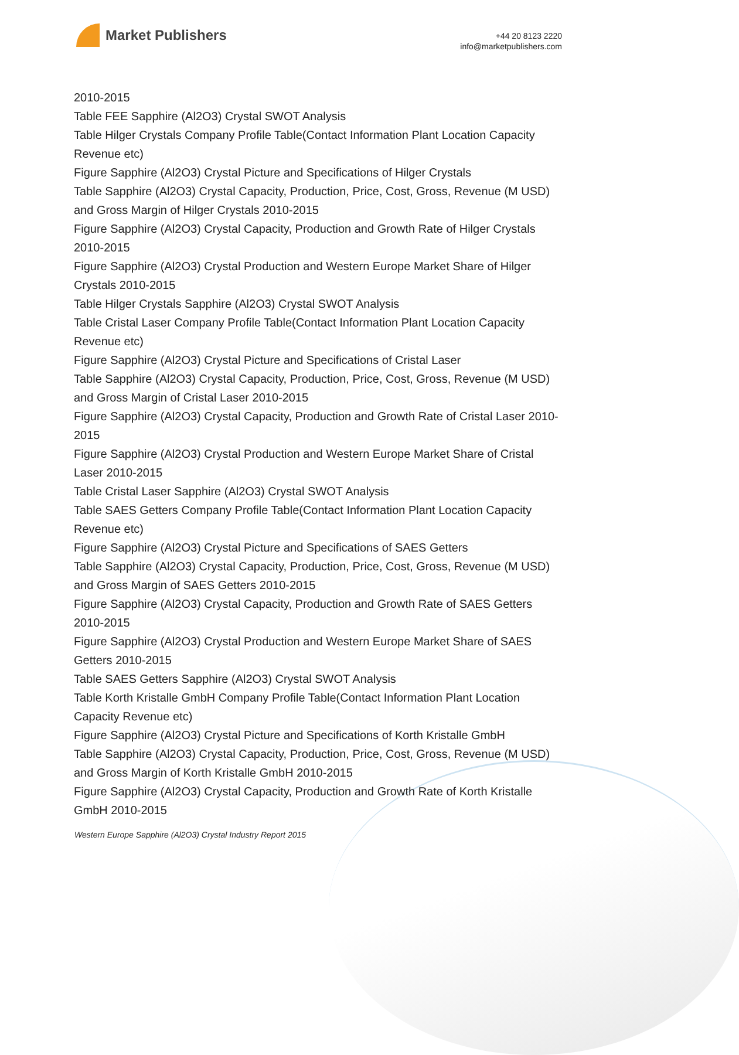Market Publishers
+44 20 8123 2220
info@marketpublishers.com
2010-2015
Table FEE Sapphire (Al2O3) Crystal SWOT Analysis
Table Hilger Crystals Company Profile Table(Contact Information Plant Location Capacity Revenue etc)
Figure Sapphire (Al2O3) Crystal Picture and Specifications of Hilger Crystals
Table Sapphire (Al2O3) Crystal Capacity, Production, Price, Cost, Gross, Revenue (M USD) and Gross Margin of Hilger Crystals 2010-2015
Figure Sapphire (Al2O3) Crystal Capacity, Production and Growth Rate of Hilger Crystals 2010-2015
Figure Sapphire (Al2O3) Crystal Production and Western Europe Market Share of Hilger Crystals 2010-2015
Table Hilger Crystals Sapphire (Al2O3) Crystal SWOT Analysis
Table Cristal Laser Company Profile Table(Contact Information Plant Location Capacity Revenue etc)
Figure Sapphire (Al2O3) Crystal Picture and Specifications of Cristal Laser
Table Sapphire (Al2O3) Crystal Capacity, Production, Price, Cost, Gross, Revenue (M USD) and Gross Margin of Cristal Laser 2010-2015
Figure Sapphire (Al2O3) Crystal Capacity, Production and Growth Rate of Cristal Laser 2010-2015
Figure Sapphire (Al2O3) Crystal Production and Western Europe Market Share of Cristal Laser 2010-2015
Table Cristal Laser Sapphire (Al2O3) Crystal SWOT Analysis
Table SAES Getters Company Profile Table(Contact Information Plant Location Capacity Revenue etc)
Figure Sapphire (Al2O3) Crystal Picture and Specifications of SAES Getters
Table Sapphire (Al2O3) Crystal Capacity, Production, Price, Cost, Gross, Revenue (M USD) and Gross Margin of SAES Getters 2010-2015
Figure Sapphire (Al2O3) Crystal Capacity, Production and Growth Rate of SAES Getters 2010-2015
Figure Sapphire (Al2O3) Crystal Production and Western Europe Market Share of SAES Getters 2010-2015
Table SAES Getters Sapphire (Al2O3) Crystal SWOT Analysis
Table Korth Kristalle GmbH Company Profile Table(Contact Information Plant Location Capacity Revenue etc)
Figure Sapphire (Al2O3) Crystal Picture and Specifications of Korth Kristalle GmbH
Table Sapphire (Al2O3) Crystal Capacity, Production, Price, Cost, Gross, Revenue (M USD) and Gross Margin of Korth Kristalle GmbH 2010-2015
Figure Sapphire (Al2O3) Crystal Capacity, Production and Growth Rate of Korth Kristalle GmbH 2010-2015
Western Europe Sapphire (Al2O3) Crystal Industry Report 2015